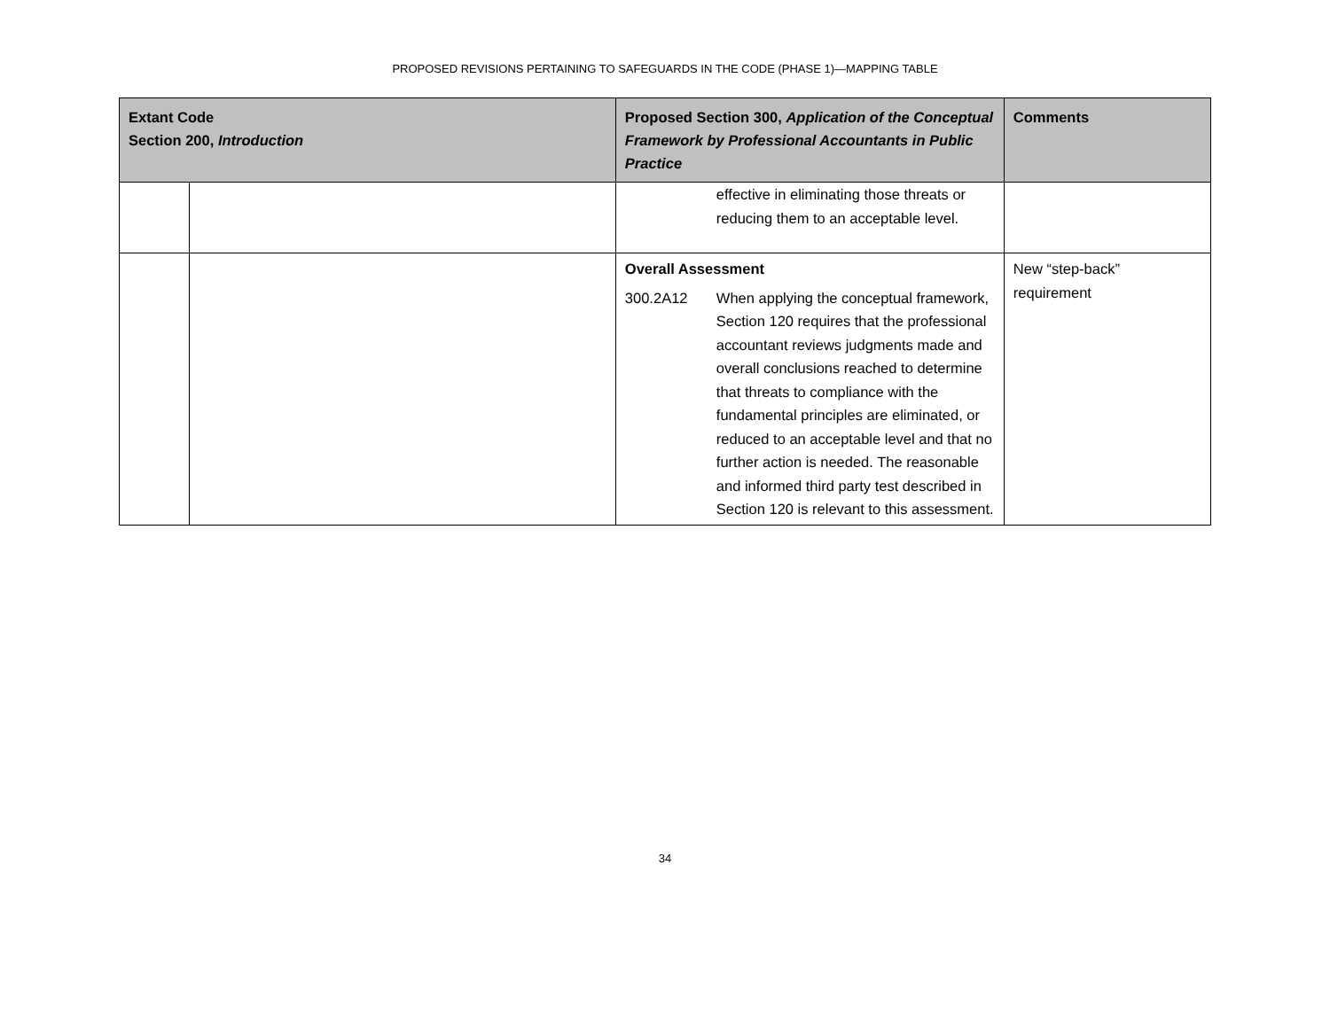PROPOSED REVISIONS PERTAINING TO SAFEGUARDS IN THE CODE (PHASE 1)—MAPPING TABLE
| Extant Code Section 200, Introduction | | Proposed Section 300, Application of the Conceptual Framework by Professional Accountants in Public Practice | Comments |
| --- | --- | --- | --- |
| | | effective in eliminating those threats or reducing them to an acceptable level. | |
| | | Overall Assessment 300.2A12 When applying the conceptual framework, Section 120 requires that the professional accountant reviews judgments made and overall conclusions reached to determine that threats to compliance with the fundamental principles are eliminated, or reduced to an acceptable level and that no further action is needed. The reasonable and informed third party test described in Section 120 is relevant to this assessment. | New “step-back” requirement |
34